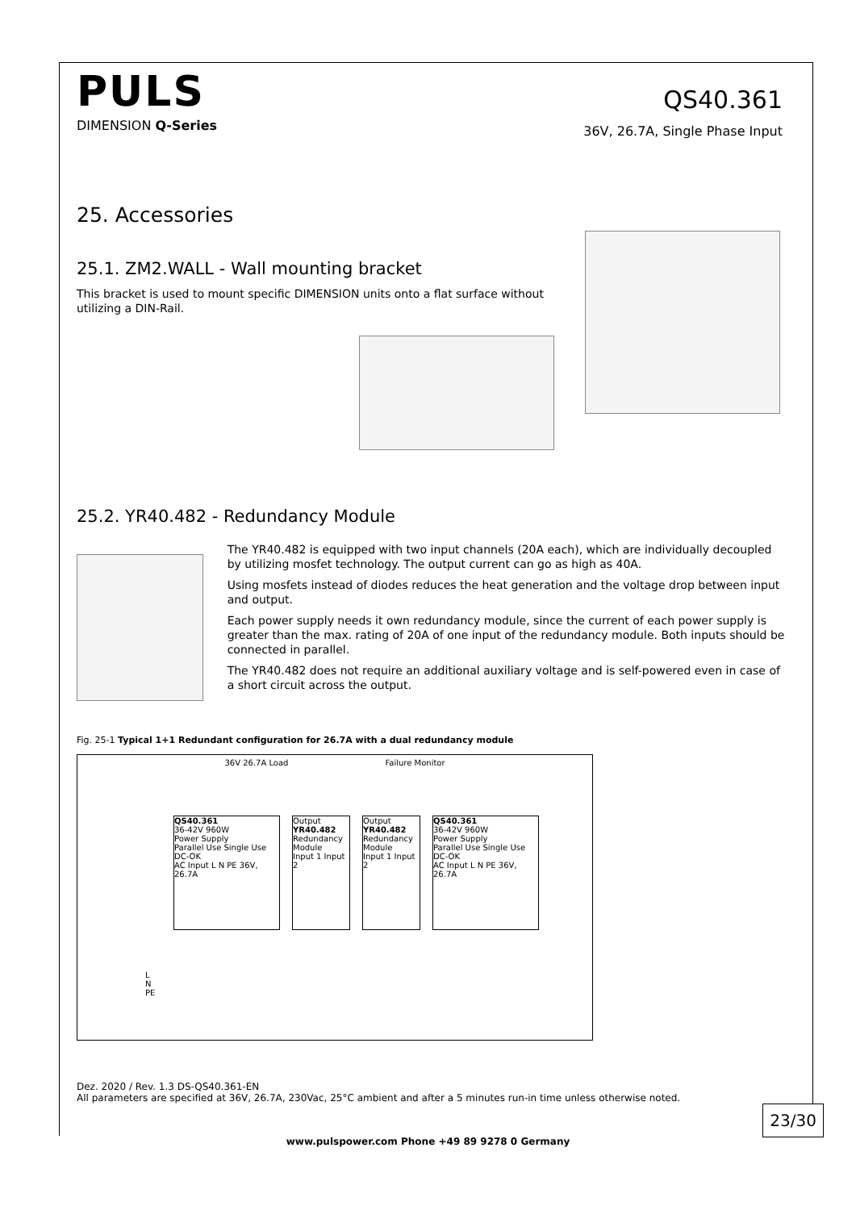PULS
DIMENSION Q-Series
QS40.361
36V, 26.7A, Single Phase Input
25. Accessories
25.1. ZM2.WALL - Wall mounting bracket
This bracket is used to mount specific DIMENSION units onto a flat surface without utilizing a DIN-Rail.
25.2. YR40.482 - Redundancy Module
The YR40.482 is equipped with two input channels (20A each), which are individually decoupled by utilizing mosfet technology. The output current can go as high as 40A.
Using mosfets instead of diodes reduces the heat generation and the voltage drop between input and output.
Each power supply needs it own redundancy module, since the current of each power supply is greater than the max. rating of 20A of one input of the redundancy module. Both inputs should be connected in parallel.
The YR40.482 does not require an additional auxiliary voltage and is self-powered even in case of a short circuit across the output.
Fig. 25-1 Typical 1+1 Redundant configuration for 26.7A with a dual redundancy module
36V 26.7A Load Failure Monitor
QS40.361
36-42V 960W
Power Supply
Parallel Use Single Use DC-OK
AC Input L N PE 36V, 26.7A
Output
YR40.482
Redundancy Module
Input 1 Input 2
Output
YR40.482
Redundancy Module
Input 1 Input 2
QS40.361
36-42V 960W
Power Supply
Parallel Use Single Use DC-OK
AC Input L N PE 36V, 26.7A
L
N
PE
Dez. 2020 / Rev. 1.3 DS-QS40.361-EN
All parameters are specified at 36V, 26.7A, 230Vac, 25°C ambient and after a 5 minutes run-in time unless otherwise noted.
23/30
www.pulspower.com Phone +49 89 9278 0 Germany